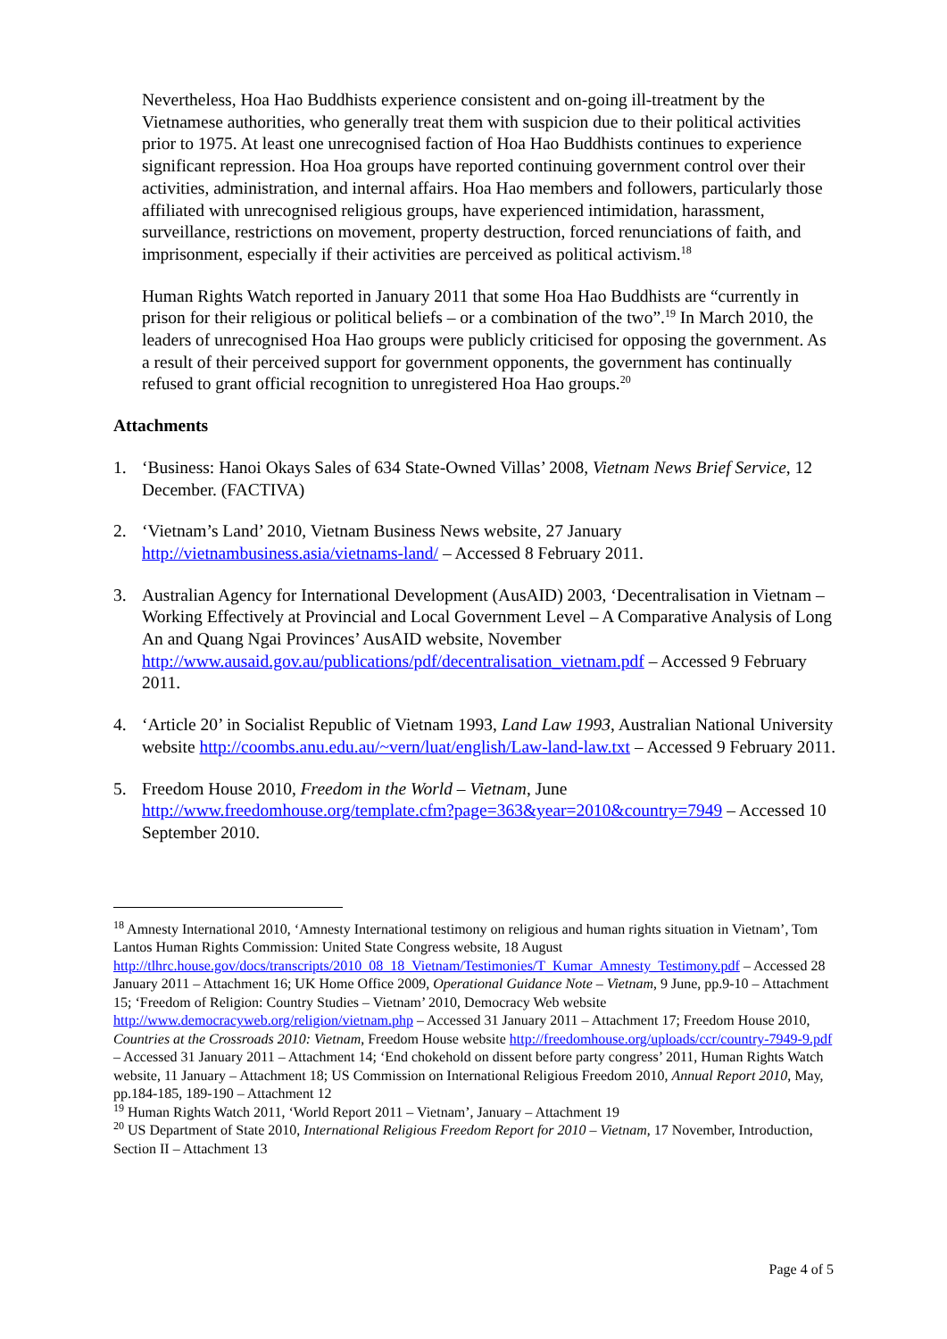Nevertheless, Hoa Hao Buddhists experience consistent and on-going ill-treatment by the Vietnamese authorities, who generally treat them with suspicion due to their political activities prior to 1975. At least one unrecognised faction of Hoa Hao Buddhists continues to experience significant repression. Hoa Hoa groups have reported continuing government control over their activities, administration, and internal affairs. Hoa Hao members and followers, particularly those affiliated with unrecognised religious groups, have experienced intimidation, harassment, surveillance, restrictions on movement, property destruction, forced renunciations of faith, and imprisonment, especially if their activities are perceived as political activism.<sup>18</sup>
Human Rights Watch reported in January 2011 that some Hoa Hao Buddhists are “currently in prison for their religious or political beliefs – or a combination of the two”.<sup>19</sup> In March 2010, the leaders of unrecognised Hoa Hao groups were publicly criticised for opposing the government. As a result of their perceived support for government opponents, the government has continually refused to grant official recognition to unregistered Hoa Hao groups.<sup>20</sup>
Attachments
1. ‘Business: Hanoi Okays Sales of 634 State-Owned Villas’ 2008, Vietnam News Brief Service, 12 December. (FACTIVA)
2. ‘Vietnam’s Land’ 2010, Vietnam Business News website, 27 January http://vietnambusiness.asia/vietnams-land/ – Accessed 8 February 2011.
3. Australian Agency for International Development (AusAID) 2003, ‘Decentralisation in Vietnam – Working Effectively at Provincial and Local Government Level – A Comparative Analysis of Long An and Quang Ngai Provinces’ AusAID website, November http://www.ausaid.gov.au/publications/pdf/decentralisation_vietnam.pdf – Accessed 9 February 2011.
4. ‘Article 20’ in Socialist Republic of Vietnam 1993, Land Law 1993, Australian National University website http://coombs.anu.edu.au/~vern/luat/english/Law-land-law.txt – Accessed 9 February 2011.
5. Freedom House 2010, Freedom in the World – Vietnam, June http://www.freedomhouse.org/template.cfm?page=363&year=2010&country=7949 – Accessed 10 September 2010.
<sup>18</sup> Amnesty International 2010, ‘Amnesty International testimony on religious and human rights situation in Vietnam’, Tom Lantos Human Rights Commission: United State Congress website, 18 August http://tlhrc.house.gov/docs/transcripts/2010_08_18_Vietnam/Testimonies/T_Kumar_Amnesty_Testimony.pdf – Accessed 28 January 2011 – Attachment 16; UK Home Office 2009, Operational Guidance Note – Vietnam, 9 June, pp.9-10 – Attachment 15; ‘Freedom of Religion: Country Studies – Vietnam’ 2010, Democracy Web website http://www.democracyweb.org/religion/vietnam.php – Accessed 31 January 2011 – Attachment 17; Freedom House 2010, Countries at the Crossroads 2010: Vietnam, Freedom House website http://freedomhouse.org/uploads/ccr/country-7949-9.pdf – Accessed 31 January 2011 – Attachment 14; ‘End chokehold on dissent before party congress’ 2011, Human Rights Watch website, 11 January – Attachment 18; US Commission on International Religious Freedom 2010, Annual Report 2010, May, pp.184-185, 189-190 – Attachment 12
<sup>19</sup> Human Rights Watch 2011, ‘World Report 2011 – Vietnam’, January – Attachment 19
<sup>20</sup> US Department of State 2010, International Religious Freedom Report for 2010 – Vietnam, 17 November, Introduction, Section II – Attachment 13
Page 4 of 5